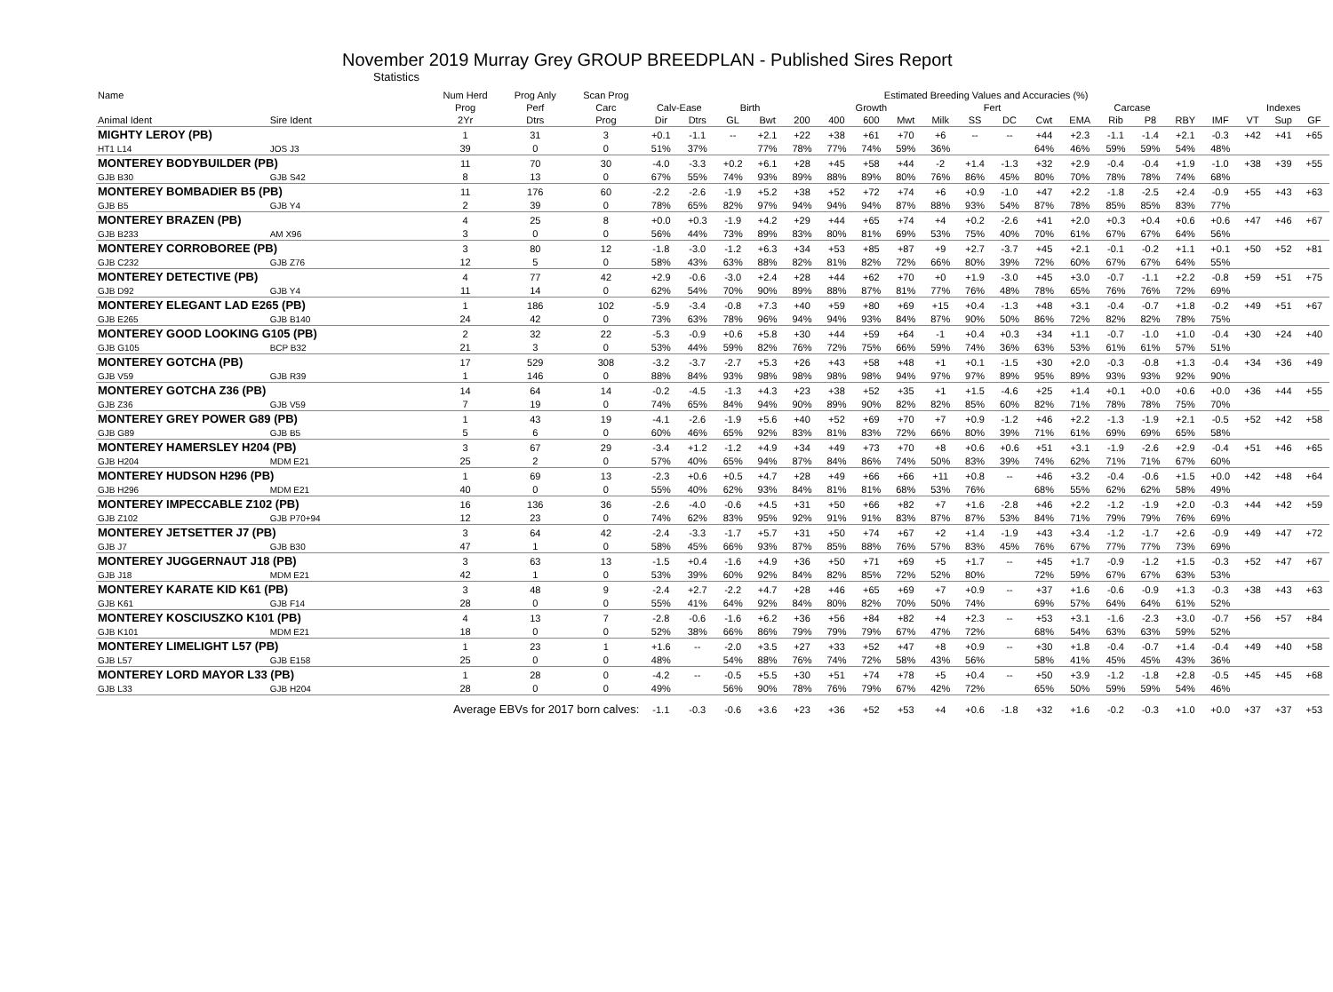November 2019 Murray Grey GROUP BREEDPLAN - Published Sires Report
Statistics
| Name | | Num Herd | Prog Anly | Scan Prog | Estimated Breeding Values and Accuracies (%) | | | | | | | | | | | | | | | | | | | |
| --- | --- | --- | --- | --- | --- | --- | --- | --- | --- | --- | --- | --- | --- | --- | --- | --- | --- | --- | --- | --- | --- | --- | --- | --- |
| | | Prog | Perf | Carc | Calv-Ease | | Birth | | Growth | | | | | Fert | | Carcase | | | | | | Indexes | | |
| Animal Ident | Sire Ident | 2Yr | Dtrs | Prog | Dir | Dtrs | GL | Bwt | 200 | 400 | 600 | Mwt | Milk | SS | DC | Cwt | EMA | Rib | P8 | RBY | IMF | VT | Sup | GF |
| MIGHTY LEROY (PB) | | 1 | 31 | 3 | +0.1 | -1.1 | -- | +2.1 | +22 | +38 | +61 | +70 | +6 | -- | -- | +44 | +2.3 | -1.1 | -1.4 | +2.1 | -0.3 | +42 | +41 | +65 |
| HT1 L14 | JOS J3 | 39 | 0 | 0 | 51% | 37% | | 77% | 78% | 77% | 74% | 59% | 36% | | | 64% | 46% | 59% | 59% | 54% | 48% | | | |
| MONTEREY BODYBUILDER (PB) | | 11 | 70 | 30 | -4.0 | -3.3 | +0.2 | +6.1 | +28 | +45 | +58 | +44 | -2 | +1.4 | -1.3 | +32 | +2.9 | -0.4 | -0.4 | +1.9 | -1.0 | +38 | +39 | +55 |
| GJB B30 | GJB S42 | 8 | 13 | 0 | 67% | 55% | 74% | 93% | 89% | 88% | 89% | 80% | 76% | 86% | 45% | 80% | 70% | 78% | 78% | 74% | 68% | | | |
| MONTEREY BOMBADIER B5 (PB) | | 11 | 176 | 60 | -2.2 | -2.6 | -1.9 | +5.2 | +38 | +52 | +72 | +74 | +6 | +0.9 | -1.0 | +47 | +2.2 | -1.8 | -2.5 | +2.4 | -0.9 | +55 | +43 | +63 |
| GJB B5 | GJB Y4 | 2 | 39 | 0 | 78% | 65% | 82% | 97% | 94% | 94% | 94% | 87% | 88% | 93% | 54% | 87% | 78% | 85% | 85% | 83% | 77% | | | |
| MONTEREY BRAZEN (PB) | | 4 | 25 | 8 | +0.0 | +0.3 | -1.9 | +4.2 | +29 | +44 | +65 | +74 | +4 | +0.2 | -2.6 | +41 | +2.0 | +0.3 | +0.4 | +0.6 | +0.6 | +47 | +46 | +67 |
| GJB B233 | AM X96 | 3 | 0 | 0 | 56% | 44% | 73% | 89% | 83% | 80% | 81% | 69% | 53% | 75% | 40% | 70% | 61% | 67% | 67% | 64% | 56% | | | |
| MONTEREY CORROBOREE (PB) | | 3 | 80 | 12 | -1.8 | -3.0 | -1.2 | +6.3 | +34 | +53 | +85 | +87 | +9 | +2.7 | -3.7 | +45 | +2.1 | -0.1 | -0.2 | +1.1 | +0.1 | +50 | +52 | +81 |
| GJB C232 | GJB Z76 | 12 | 5 | 0 | 58% | 43% | 63% | 88% | 82% | 81% | 82% | 72% | 66% | 80% | 39% | 72% | 60% | 67% | 67% | 64% | 55% | | | |
| MONTEREY DETECTIVE (PB) | | 4 | 77 | 42 | +2.9 | -0.6 | -3.0 | +2.4 | +28 | +44 | +62 | +70 | +0 | +1.9 | -3.0 | +45 | +3.0 | -0.7 | -1.1 | +2.2 | -0.8 | +59 | +51 | +75 |
| GJB D92 | GJB Y4 | 11 | 14 | 0 | 62% | 54% | 70% | 90% | 89% | 88% | 87% | 81% | 77% | 76% | 48% | 78% | 65% | 76% | 76% | 72% | 69% | | | |
| MONTEREY ELEGANT LAD E265 (PB) | | 1 | 186 | 102 | -5.9 | -3.4 | -0.8 | +7.3 | +40 | +59 | +80 | +69 | +15 | +0.4 | -1.3 | +48 | +3.1 | -0.4 | -0.7 | +1.8 | -0.2 | +49 | +51 | +67 |
| GJB E265 | GJB B140 | 24 | 42 | 0 | 73% | 63% | 78% | 96% | 94% | 94% | 93% | 84% | 87% | 90% | 50% | 86% | 72% | 82% | 82% | 78% | 75% | | | |
| MONTEREY GOOD LOOKING G105 (PB) | | 2 | 32 | 22 | -5.3 | -0.9 | +0.6 | +5.8 | +30 | +44 | +59 | +64 | -1 | +0.4 | +0.3 | +34 | +1.1 | -0.7 | -1.0 | +1.0 | -0.4 | +30 | +24 | +40 |
| GJB G105 | BCP B32 | 21 | 3 | 0 | 53% | 44% | 59% | 82% | 76% | 72% | 75% | 66% | 59% | 74% | 36% | 63% | 53% | 61% | 61% | 57% | 51% | | | |
| MONTEREY GOTCHA (PB) | | 17 | 529 | 308 | -3.2 | -3.7 | -2.7 | +5.3 | +26 | +43 | +58 | +48 | +1 | +0.1 | -1.5 | +30 | +2.0 | -0.3 | -0.8 | +1.3 | -0.4 | +34 | +36 | +49 |
| GJB V59 | GJB R39 | 1 | 146 | 0 | 88% | 84% | 93% | 98% | 98% | 98% | 98% | 94% | 97% | 97% | 89% | 95% | 89% | 93% | 93% | 92% | 90% | | | |
| MONTEREY GOTCHA Z36 (PB) | | 14 | 64 | 14 | -0.2 | -4.5 | -1.3 | +4.3 | +23 | +38 | +52 | +35 | +1 | +1.5 | -4.6 | +25 | +1.4 | +0.1 | +0.0 | +0.6 | +0.0 | +36 | +44 | +55 |
| GJB Z36 | GJB V59 | 7 | 19 | 0 | 74% | 65% | 84% | 94% | 90% | 89% | 90% | 82% | 82% | 85% | 60% | 82% | 71% | 78% | 78% | 75% | 70% | | | |
| MONTEREY GREY POWER G89 (PB) | | 1 | 43 | 19 | -4.1 | -2.6 | -1.9 | +5.6 | +40 | +52 | +69 | +70 | +7 | +0.9 | -1.2 | +46 | +2.2 | -1.3 | -1.9 | +2.1 | -0.5 | +52 | +42 | +58 |
| GJB G89 | GJB B5 | 5 | 6 | 0 | 60% | 46% | 65% | 92% | 83% | 81% | 83% | 72% | 66% | 80% | 39% | 71% | 61% | 69% | 69% | 65% | 58% | | | |
| MONTEREY HAMERSLEY H204 (PB) | | 3 | 67 | 29 | -3.4 | +1.2 | -1.2 | +4.9 | +34 | +49 | +73 | +70 | +8 | +0.6 | +0.6 | +51 | +3.1 | -1.9 | -2.6 | +2.9 | -0.4 | +51 | +46 | +65 |
| GJB H204 | MDM E21 | 25 | 2 | 0 | 57% | 40% | 65% | 94% | 87% | 84% | 86% | 74% | 50% | 83% | 39% | 74% | 62% | 71% | 71% | 67% | 60% | | | |
| MONTEREY HUDSON H296 (PB) | | 1 | 69 | 13 | -2.3 | +0.6 | +0.5 | +4.7 | +28 | +49 | +66 | +66 | +11 | +0.8 | -- | +46 | +3.2 | -0.4 | -0.6 | +1.5 | +0.0 | +42 | +48 | +64 |
| GJB H296 | MDM E21 | 40 | 0 | 0 | 55% | 40% | 62% | 93% | 84% | 81% | 81% | 68% | 53% | 76% | | 68% | 55% | 62% | 62% | 58% | 49% | | | |
| MONTEREY IMPECCABLE Z102 (PB) | | 16 | 136 | 36 | -2.6 | -4.0 | -0.6 | +4.5 | +31 | +50 | +66 | +82 | +7 | +1.6 | -2.8 | +46 | +2.2 | -1.2 | -1.9 | +2.0 | -0.3 | +44 | +42 | +59 |
| GJB Z102 | GJB P70+94 | 12 | 23 | 0 | 74% | 62% | 83% | 95% | 92% | 91% | 91% | 83% | 87% | 87% | 53% | 84% | 71% | 79% | 79% | 76% | 69% | | | |
| MONTEREY JETSETTER J7 (PB) | | 3 | 64 | 42 | -2.4 | -3.3 | -1.7 | +5.7 | +31 | +50 | +74 | +67 | +2 | +1.4 | -1.9 | +43 | +3.4 | -1.2 | -1.7 | +2.6 | -0.9 | +49 | +47 | +72 |
| GJB J7 | GJB B30 | 47 | 1 | 0 | 58% | 45% | 66% | 93% | 87% | 85% | 88% | 76% | 57% | 83% | 45% | 76% | 67% | 77% | 77% | 73% | 69% | | | |
| MONTEREY JUGGERNAUT J18 (PB) | | 3 | 63 | 13 | -1.5 | +0.4 | -1.6 | +4.9 | +36 | +50 | +71 | +69 | +5 | +1.7 | -- | +45 | +1.7 | -0.9 | -1.2 | +1.5 | -0.3 | +52 | +47 | +67 |
| GJB J18 | MDM E21 | 42 | 1 | 0 | 53% | 39% | 60% | 92% | 84% | 82% | 85% | 72% | 52% | 80% | | 72% | 59% | 67% | 67% | 63% | 53% | | | |
| MONTEREY KARATE KID K61 (PB) | | 3 | 48 | 9 | -2.4 | +2.7 | -2.2 | +4.7 | +28 | +46 | +65 | +69 | +7 | +0.9 | -- | +37 | +1.6 | -0.6 | -0.9 | +1.3 | -0.3 | +38 | +43 | +63 |
| GJB K61 | GJB F14 | 28 | 0 | 0 | 55% | 41% | 64% | 92% | 84% | 80% | 82% | 70% | 50% | 74% | | 69% | 57% | 64% | 64% | 61% | 52% | | | |
| MONTEREY KOSCIUSZKO K101 (PB) | | 4 | 13 | 7 | -2.8 | -0.6 | -1.6 | +6.2 | +36 | +56 | +84 | +82 | +4 | +2.3 | -- | +53 | +3.1 | -1.6 | -2.3 | +3.0 | -0.7 | +56 | +57 | +84 |
| GJB K101 | MDM E21 | 18 | 0 | 0 | 52% | 38% | 66% | 86% | 79% | 79% | 79% | 67% | 47% | 72% | | 68% | 54% | 63% | 63% | 59% | 52% | | | |
| MONTEREY LIMELIGHT L57 (PB) | | 1 | 23 | 1 | +1.6 | -- | -2.0 | +3.5 | +27 | +33 | +52 | +47 | +8 | +0.9 | -- | +30 | +1.8 | -0.4 | -0.7 | +1.4 | -0.4 | +49 | +40 | +58 |
| GJB L57 | GJB E158 | 25 | 0 | 0 | 48% | | 54% | 88% | 76% | 74% | 72% | 58% | 43% | 56% | | 58% | 41% | 45% | 45% | 43% | 36% | | | |
| MONTEREY LORD MAYOR L33 (PB) | | 1 | 28 | 0 | -4.2 | -- | -0.5 | +5.5 | +30 | +51 | +74 | +78 | +5 | +0.4 | -- | +50 | +3.9 | -1.2 | -1.8 | +2.8 | -0.5 | +45 | +45 | +68 |
| GJB L33 | GJB H204 | 28 | 0 | 0 | 49% | | 56% | 90% | 78% | 76% | 79% | 67% | 42% | 72% | | 65% | 50% | 59% | 59% | 54% | 46% | | | |
| Average EBVs for 2017 born calves: | | | | | -1.1 | -0.3 | -0.6 | +3.6 | +23 | +36 | +52 | +53 | +4 | +0.6 | -1.8 | +32 | +1.6 | -0.2 | -0.3 | +1.0 | +0.0 | +37 | +37 | +53 |